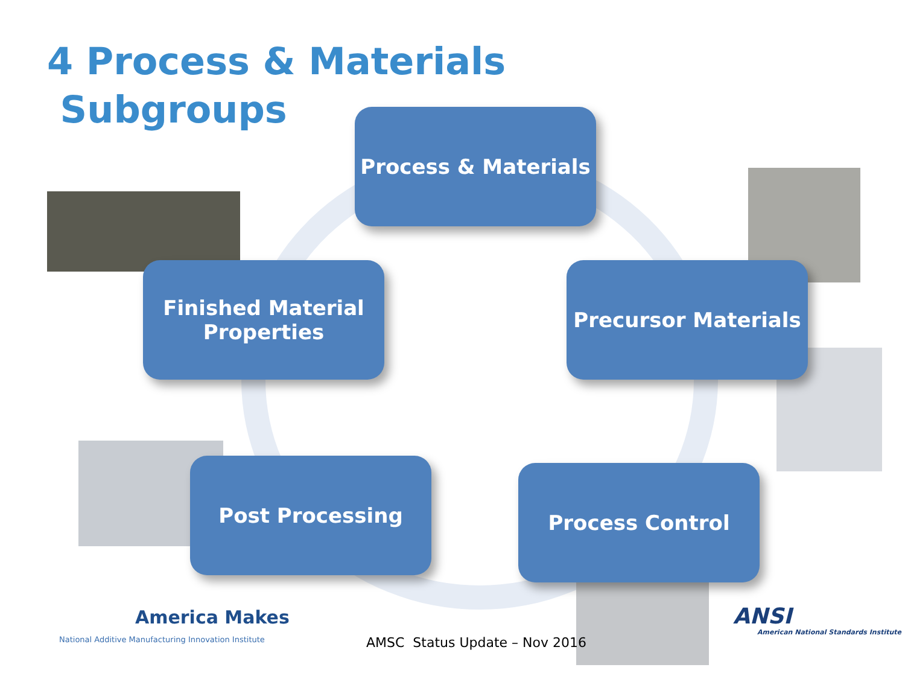4 Process & Materials
Subgroups
Process & Materials
Finished Material
Properties
Precursor Materials
Post Processing Process Control
America Makes
National Additive Manufacturing Innovation Institute
AMSC Status Update – Nov 2016
ANSI
American National Standards Institute